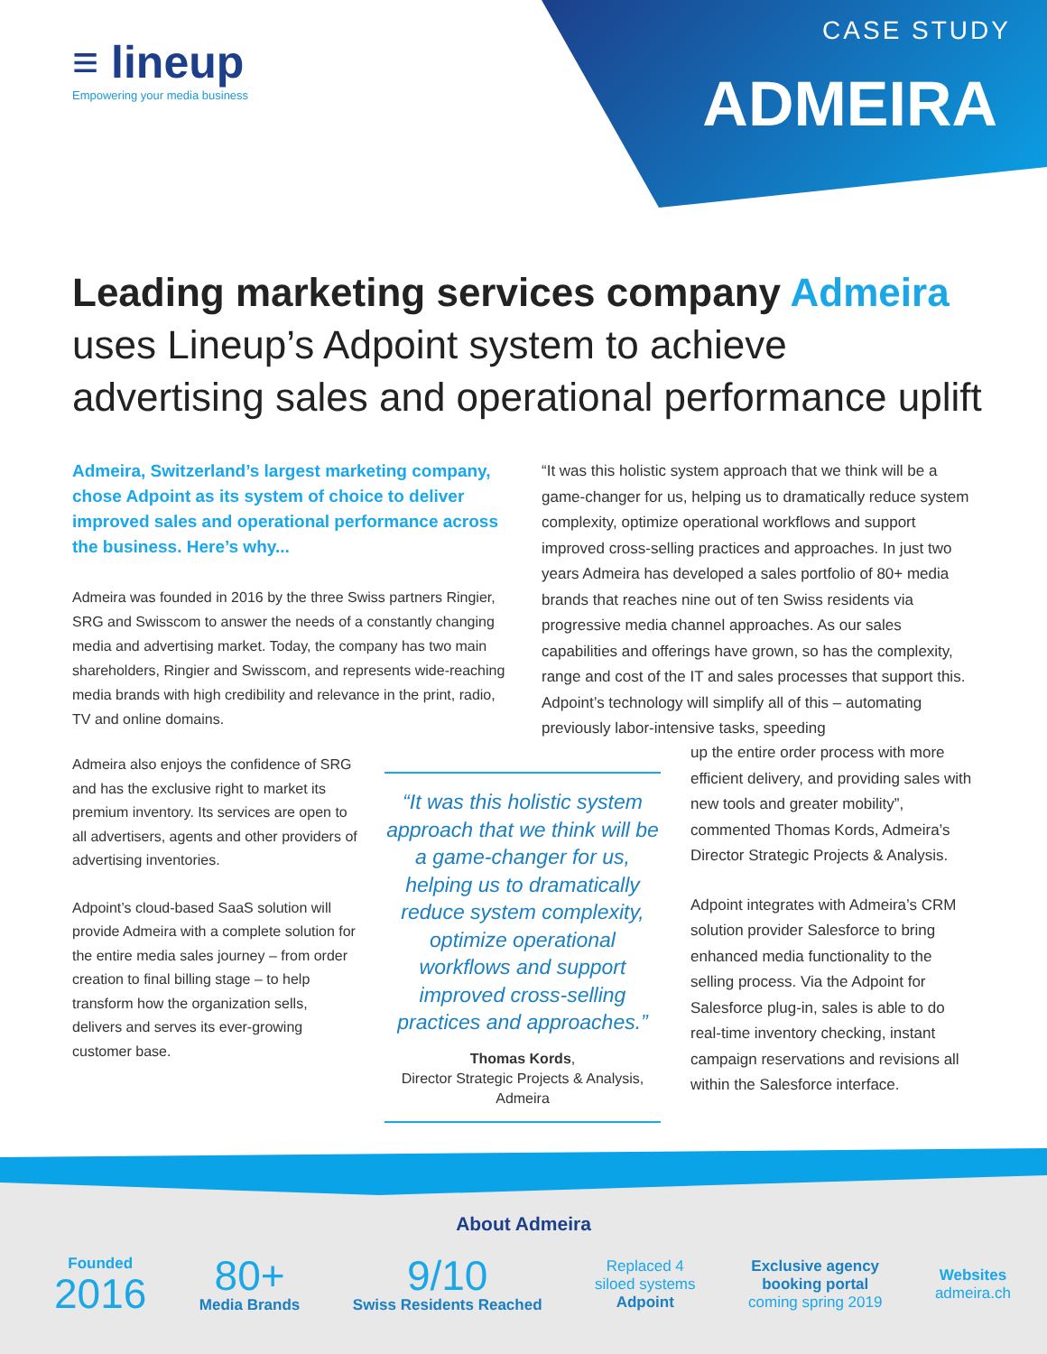≡ lineup
Empowering your media business
CASE STUDY
ADMEIRA
Leading marketing services company Admeira
uses Lineup’s Adpoint system to achieve advertising sales and operational performance uplift
Admeira, Switzerland’s largest marketing company, chose Adpoint as its system of choice to deliver improved sales and operational performance across the business. Here’s why...
Admeira was founded in 2016 by the three Swiss partners Ringier, SRG and Swisscom to answer the needs of a constantly changing media and advertising market. Today, the company has two main shareholders, Ringier and Swisscom, and represents wide-reaching media brands with high credibility and relevance in the print, radio, TV and online domains.
“It was this holistic system approach that we think will be a game-changer for us, helping us to dramatically reduce system complexity, optimize operational workflows and support improved cross-selling practices and approaches. In just two years Admeira has developed a sales portfolio of 80+ media brands that reaches nine out of ten Swiss residents via progressive media channel approaches. As our sales capabilities and offerings have grown, so has the complexity, range and cost of the IT and sales processes that support this. Adpoint’s technology will simplify all of this – automating previously labor-intensive tasks, speeding
Admeira also enjoys the confidence of SRG and has the exclusive right to market its premium inventory. Its services are open to all advertisers, agents and other providers of advertising inventories.
Adpoint’s cloud-based SaaS solution will provide Admeira with a complete solution for the entire media sales journey – from order creation to final billing stage – to help transform how the organization sells, delivers and serves its ever-growing customer base.
“It was this holistic system approach that we think will be a game-changer for us, helping us to dramatically reduce system complexity, optimize operational workflows and support improved cross-selling practices and approaches.”
Thomas Kords,
Director Strategic Projects & Analysis, Admeira
up the entire order process with more efficient delivery, and providing sales with new tools and greater mobility”, commented Thomas Kords, Admeira’s Director Strategic Projects & Analysis.
Adpoint integrates with Admeira’s CRM solution provider Salesforce to bring enhanced media functionality to the selling process. Via the Adpoint for Salesforce plug-in, sales is able to do real-time inventory checking, instant campaign reservations and revisions all within the Salesforce interface.
About Admeira
Founded
2016
80+
Media Brands
9/10
Swiss Residents Reached
Replaced 4
siloed systems
Adpoint
Exclusive agency
booking portal
coming spring 2019
Websites
admeira.ch